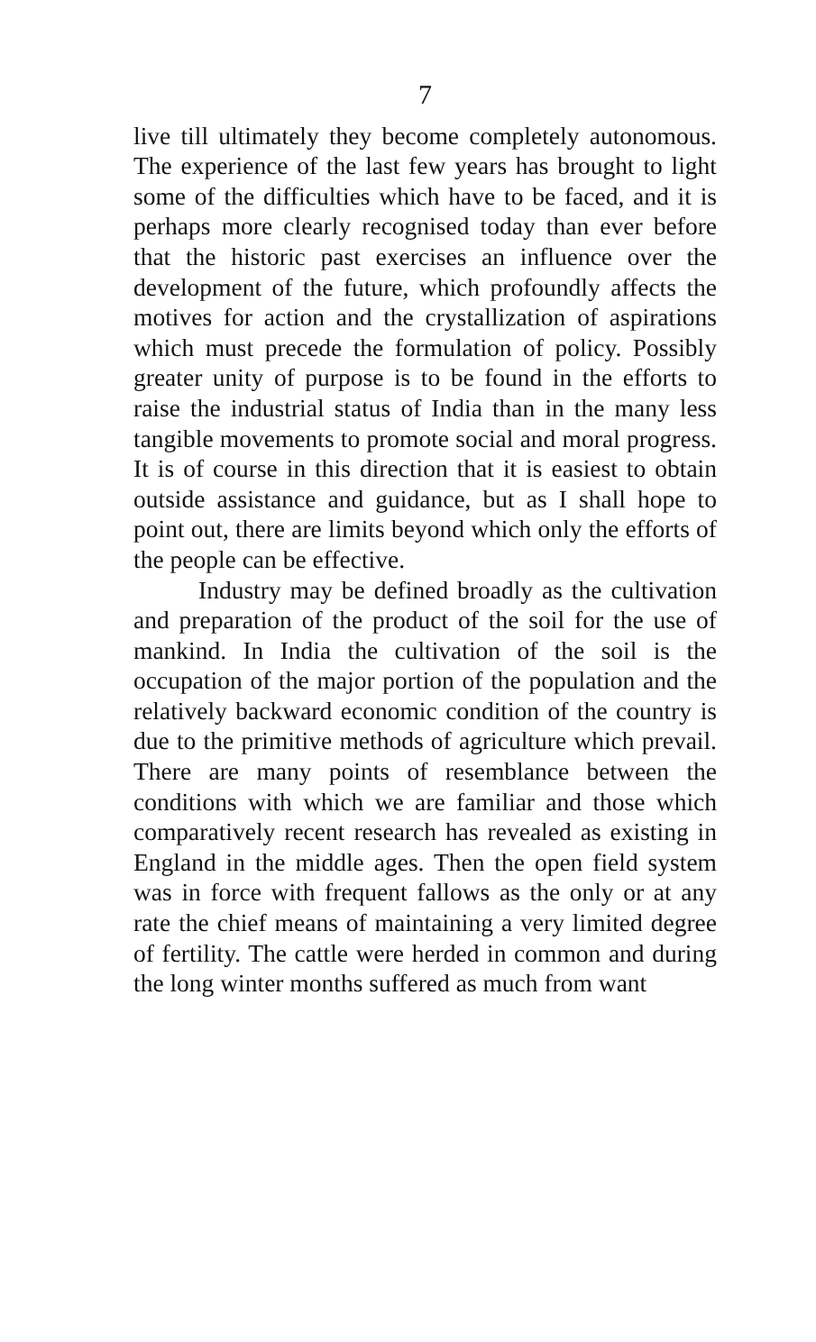7
live till ultimately they become completely autonomous. The experience of the last few years has brought to light some of the difficulties which have to be faced, and it is perhaps more clearly recognised today than ever before that the historic past exercises an influence over the development of the future, which profoundly affects the motives for action and the crystallization of aspirations which must precede the formulation of policy. Possibly greater unity of purpose is to be found in the efforts to raise the industrial status of India than in the many less tangible movements to promote social and moral progress. It is of course in this direction that it is easiest to obtain outside assistance and guidance, but as I shall hope to point out, there are limits beyond which only the efforts of the people can be effective.
Industry may be defined broadly as the cultivation and preparation of the product of the soil for the use of mankind. In India the cultivation of the soil is the occupation of the major portion of the population and the relatively backward economic condition of the country is due to the primitive methods of agriculture which prevail. There are many points of resemblance between the conditions with which we are familiar and those which comparatively recent research has revealed as existing in England in the middle ages. Then the open field system was in force with frequent fallows as the only or at any rate the chief means of maintaining a very limited degree of fertility. The cattle were herded in common and during the long winter months suffered as much from want